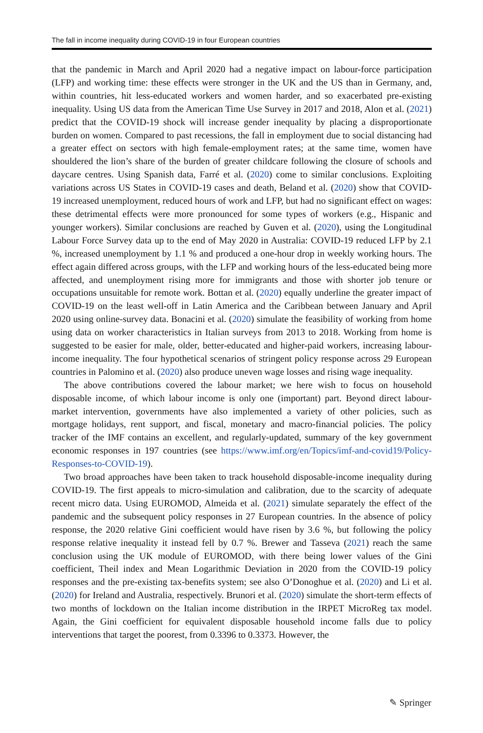The fall in income inequality during COVID-19 in four European countries
that the pandemic in March and April 2020 had a negative impact on labour-force participation (LFP) and working time: these effects were stronger in the UK and the US than in Germany, and, within countries, hit less-educated workers and women harder, and so exacerbated pre-existing inequality. Using US data from the American Time Use Survey in 2017 and 2018, Alon et al. (2021) predict that the COVID-19 shock will increase gender inequality by placing a disproportionate burden on women. Compared to past recessions, the fall in employment due to social distancing had a greater effect on sectors with high female-employment rates; at the same time, women have shouldered the lion’s share of the burden of greater childcare following the closure of schools and daycare centres. Using Spanish data, Farré et al. (2020) come to similar conclusions. Exploiting variations across US States in COVID-19 cases and death, Beland et al. (2020) show that COVID-19 increased unemployment, reduced hours of work and LFP, but had no significant effect on wages: these detrimental effects were more pronounced for some types of workers (e.g., Hispanic and younger workers). Similar conclusions are reached by Guven et al. (2020), using the Longitudinal Labour Force Survey data up to the end of May 2020 in Australia: COVID-19 reduced LFP by 2.1 %, increased unemployment by 1.1 % and produced a one-hour drop in weekly working hours. The effect again differed across groups, with the LFP and working hours of the less-educated being more affected, and unemployment rising more for immigrants and those with shorter job tenure or occupations unsuitable for remote work. Bottan et al. (2020) equally underline the greater impact of COVID-19 on the least well-off in Latin America and the Caribbean between January and April 2020 using online-survey data. Bonacini et al. (2020) simulate the feasibility of working from home using data on worker characteristics in Italian surveys from 2013 to 2018. Working from home is suggested to be easier for male, older, better-educated and higher-paid workers, increasing labour-income inequality. The four hypothetical scenarios of stringent policy response across 29 European countries in Palomino et al. (2020) also produce uneven wage losses and rising wage inequality.
The above contributions covered the labour market; we here wish to focus on household disposable income, of which labour income is only one (important) part. Beyond direct labour-market intervention, governments have also implemented a variety of other policies, such as mortgage holidays, rent support, and fiscal, monetary and macro-financial policies. The policy tracker of the IMF contains an excellent, and regularly-updated, summary of the key government economic responses in 197 countries (see https://www.imf.org/en/Topics/imf-and-covid19/Policy-Responses-to-COVID-19).
Two broad approaches have been taken to track household disposable-income inequality during COVID-19. The first appeals to micro-simulation and calibration, due to the scarcity of adequate recent micro data. Using EUROMOD, Almeida et al. (2021) simulate separately the effect of the pandemic and the subsequent policy responses in 27 European countries. In the absence of policy response, the 2020 relative Gini coefficient would have risen by 3.6 %, but following the policy response relative inequality it instead fell by 0.7 %. Brewer and Tasseva (2021) reach the same conclusion using the UK module of EUROMOD, with there being lower values of the Gini coefficient, Theil index and Mean Logarithmic Deviation in 2020 from the COVID-19 policy responses and the pre-existing tax-benefits system; see also O’Donoghue et al. (2020) and Li et al. (2020) for Ireland and Australia, respectively. Brunori et al. (2020) simulate the short-term effects of two months of lockdown on the Italian income distribution in the IRPET MicroReg tax model. Again, the Gini coefficient for equivalent disposable household income falls due to policy interventions that target the poorest, from 0.3396 to 0.3373. However, the
✎ Springer